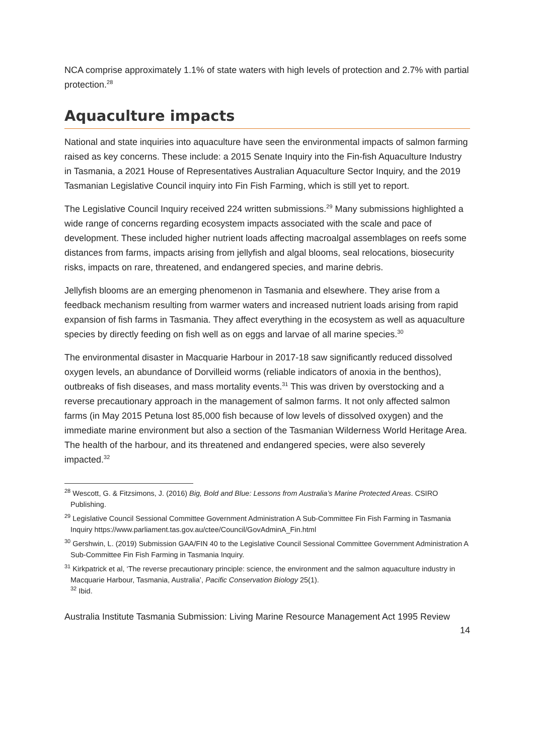NCA comprise approximately 1.1% of state waters with high levels of protection and 2.7% with partial protection.<sup>28</sup>
Aquaculture impacts
National and state inquiries into aquaculture have seen the environmental impacts of salmon farming raised as key concerns. These include: a 2015 Senate Inquiry into the Fin-fish Aquaculture Industry in Tasmania, a 2021 House of Representatives Australian Aquaculture Sector Inquiry, and the 2019 Tasmanian Legislative Council inquiry into Fin Fish Farming, which is still yet to report.
The Legislative Council Inquiry received 224 written submissions.<sup>29</sup> Many submissions highlighted a wide range of concerns regarding ecosystem impacts associated with the scale and pace of development. These included higher nutrient loads affecting macroalgal assemblages on reefs some distances from farms, impacts arising from jellyfish and algal blooms, seal relocations, biosecurity risks, impacts on rare, threatened, and endangered species, and marine debris.
Jellyfish blooms are an emerging phenomenon in Tasmania and elsewhere. They arise from a feedback mechanism resulting from warmer waters and increased nutrient loads arising from rapid expansion of fish farms in Tasmania. They affect everything in the ecosystem as well as aquaculture species by directly feeding on fish well as on eggs and larvae of all marine species.<sup>30</sup>
The environmental disaster in Macquarie Harbour in 2017-18 saw significantly reduced dissolved oxygen levels, an abundance of Dorvilleid worms (reliable indicators of anoxia in the benthos), outbreaks of fish diseases, and mass mortality events.<sup>31</sup> This was driven by overstocking and a reverse precautionary approach in the management of salmon farms. It not only affected salmon farms (in May 2015 Petuna lost 85,000 fish because of low levels of dissolved oxygen) and the immediate marine environment but also a section of the Tasmanian Wilderness World Heritage Area. The health of the harbour, and its threatened and endangered species, were also severely impacted.<sup>32</sup>
<sup>28</sup> Wescott, G. & Fitzsimons, J. (2016) Big, Bold and Blue: Lessons from Australia’s Marine Protected Areas. CSIRO Publishing.
<sup>29</sup> Legislative Council Sessional Committee Government Administration A Sub-Committee Fin Fish Farming in Tasmania Inquiry https://www.parliament.tas.gov.au/ctee/Council/GovAdminA_Fin.html
<sup>30</sup> Gershwin, L. (2019) Submission GAA/FIN 40 to the Legislative Council Sessional Committee Government Administration A Sub-Committee Fin Fish Farming in Tasmania Inquiry.
<sup>31</sup> Kirkpatrick et al, ‘The reverse precautionary principle: science, the environment and the salmon aquaculture industry in Macquarie Harbour, Tasmania, Australia’, Pacific Conservation Biology 25(1).
<sup>32</sup> Ibid.
Australia Institute Tasmania Submission: Living Marine Resource Management Act 1995 Review
14